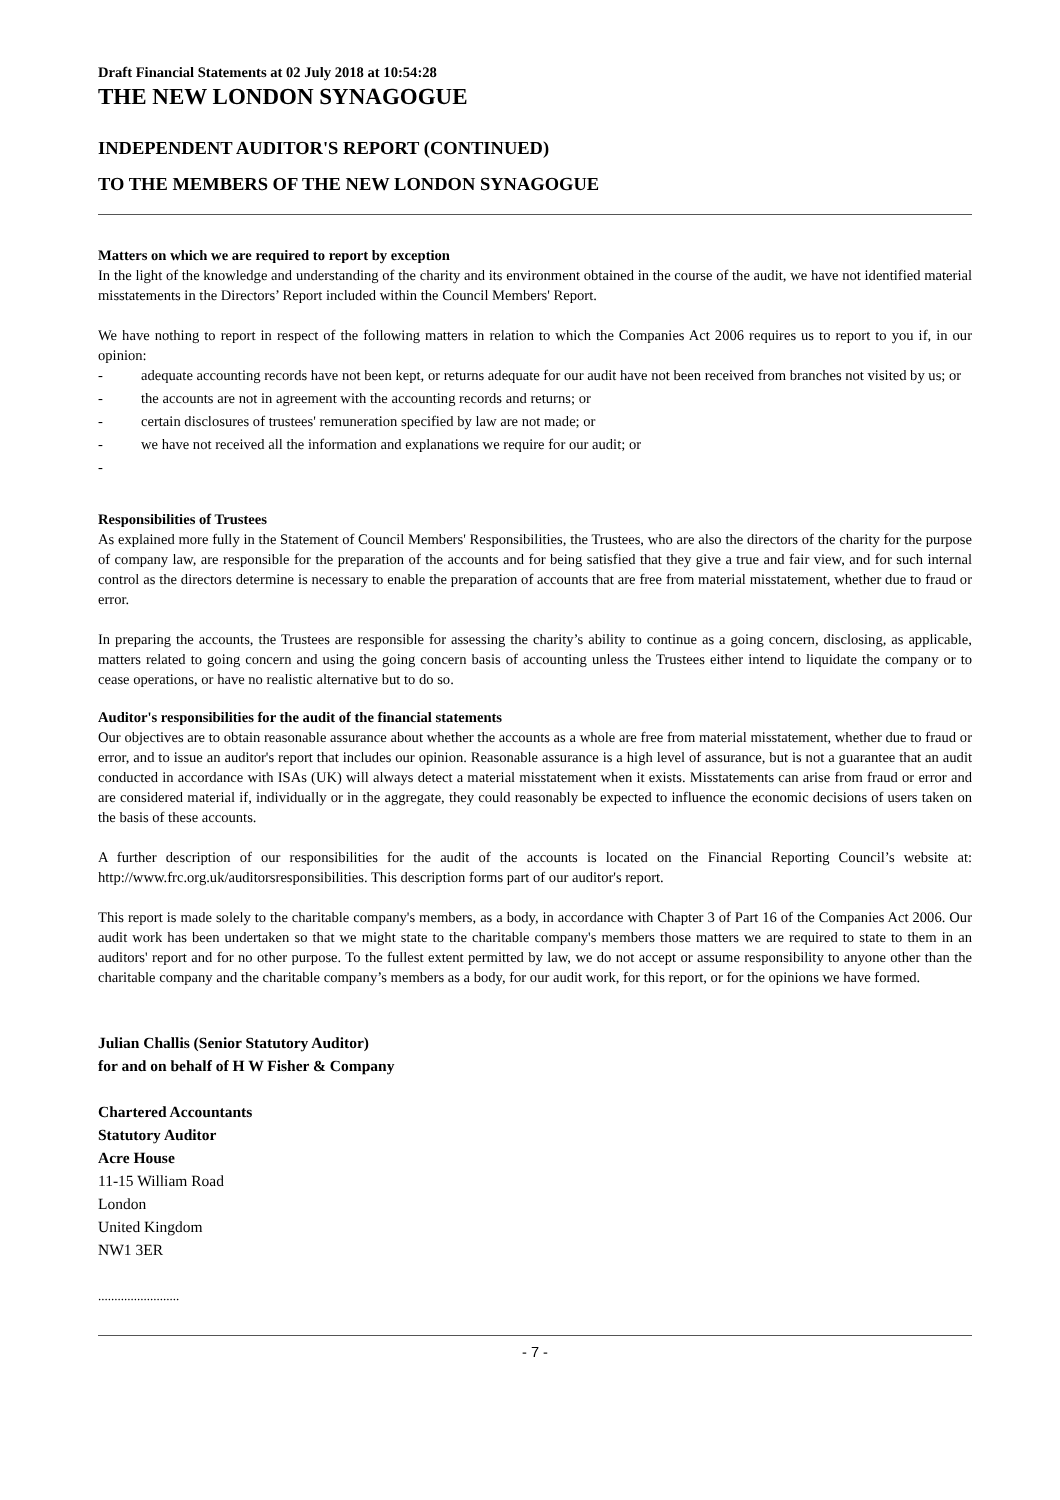Draft Financial Statements at 02 July 2018 at 10:54:28
THE NEW LONDON SYNAGOGUE
INDEPENDENT AUDITOR'S REPORT (CONTINUED)
TO THE MEMBERS OF THE NEW LONDON SYNAGOGUE
Matters on which we are required to report by exception
In the light of the knowledge and understanding of the charity and its environment obtained in the course of the audit, we have not identified material misstatements in the Directors’ Report included within the Council Members' Report.
We have nothing to report in respect of the following matters in relation to which the Companies Act 2006 requires us to report to you if, in our opinion:
- adequate accounting records have not been kept, or returns adequate for our audit have not been received from branches not visited by us; or
- the accounts are not in agreement with the accounting records and returns; or
- certain disclosures of trustees' remuneration specified by law are not made; or
- we have not received all the information and explanations we require for our audit; or
-
Responsibilities of Trustees
As explained more fully in the Statement of Council Members' Responsibilities, the Trustees, who are also the directors of the charity for the purpose of company law, are responsible for the preparation of the accounts and for being satisfied that they give a true and fair view, and for such internal control as the directors determine is necessary to enable the preparation of accounts that are free from material misstatement, whether due to fraud or error.
In preparing the accounts, the Trustees are responsible for assessing the charity’s ability to continue as a going concern, disclosing, as applicable, matters related to going concern and using the going concern basis of accounting unless the Trustees either intend to liquidate the company or to cease operations, or have no realistic alternative but to do so.
Auditor's responsibilities for the audit of the financial statements
Our objectives are to obtain reasonable assurance about whether the accounts as a whole are free from material misstatement, whether due to fraud or error, and to issue an auditor's report that includes our opinion. Reasonable assurance is a high level of assurance, but is not a guarantee that an audit conducted in accordance with ISAs (UK) will always detect a material misstatement when it exists. Misstatements can arise from fraud or error and are considered material if, individually or in the aggregate, they could reasonably be expected to influence the economic decisions of users taken on the basis of these accounts.
A further description of our responsibilities for the audit of the accounts is located on the Financial Reporting Council’s website at: http://www.frc.org.uk/auditorsresponsibilities. This description forms part of our auditor's report.
This report is made solely to the charitable company's members, as a body, in accordance with Chapter 3 of Part 16 of the Companies Act 2006. Our audit work has been undertaken so that we might state to the charitable company's members those matters we are required to state to them in an auditors' report and for no other purpose. To the fullest extent permitted by law, we do not accept or assume responsibility to anyone other than the charitable company and the charitable company’s members as a body, for our audit work, for this report, or for the opinions we have formed.
Julian Challis (Senior Statutory Auditor)
for and on behalf of H W Fisher & Company
Chartered Accountants
Statutory Auditor
Acre House
11-15 William Road
London
United Kingdom
NW1 3ER
.........................
- 7 -